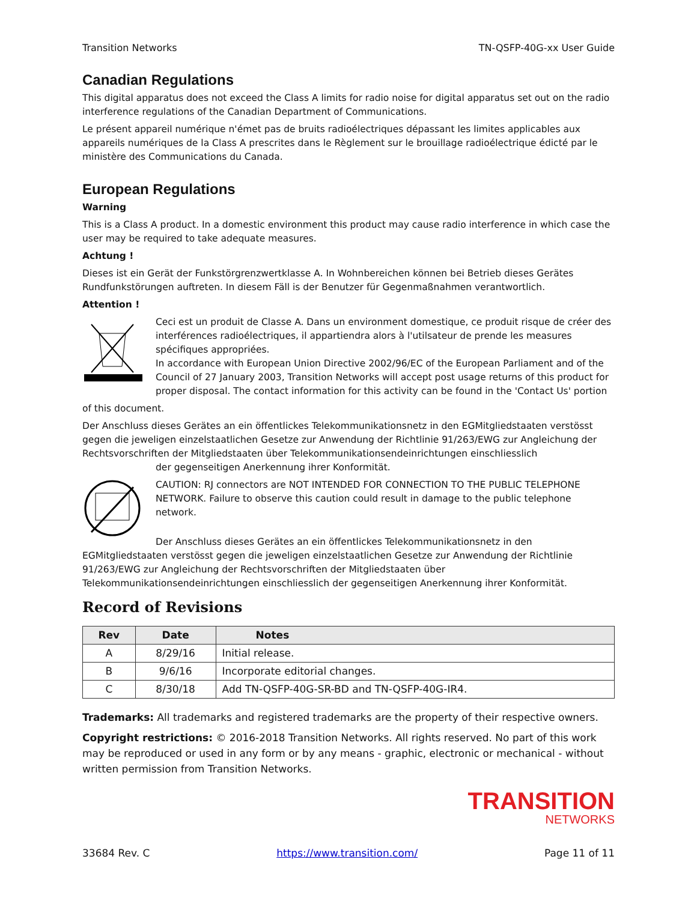Transition Networks TN-QSFP-40G-xx User Guide
Canadian Regulations
This digital apparatus does not exceed the Class A limits for radio noise for digital apparatus set out on the radio interference regulations of the Canadian Department of Communications.
Le présent appareil numérique n'émet pas de bruits radioélectriques dépassant les limites applicables aux appareils numériques de la Class A prescrites dans le Règlement sur le brouillage radioélectrique édicté par le ministère des Communications du Canada.
European Regulations
Warning
This is a Class A product. In a domestic environment this product may cause radio interference in which case the user may be required to take adequate measures.
Achtung !
Dieses ist ein Gerät der Funkstörgrenzwertklasse A. In Wohnbereichen können bei Betrieb dieses Gerätes Rundfunkstörungen auftreten. In diesem Fäll is der Benutzer für Gegenmaßnahmen verantwortlich.
Attention !
Ceci est un produit de Classe A. Dans un environment domestique, ce produit risque de créer des interférences radioélectriques, il appartiendra alors à l'utilsateur de prende les measures spécifiques appropriées.
In accordance with European Union Directive 2002/96/EC of the European Parliament and of the Council of 27 January 2003, Transition Networks will accept post usage returns of this product for proper disposal. The contact information for this activity can be found in the 'Contact Us' portion
of this document.
Der Anschluss dieses Gerätes an ein öffentlickes Telekommunikationsnetz in den EGMitgliedstaaten verstösst gegen die jeweligen einzelstaatlichen Gesetze zur Anwendung der Richtlinie 91/263/EWG zur Angleichung der Rechtsvorschriften der Mitgliedstaaten über Telekommunikationsendeinrichtungen einschliesslich
der gegenseitigen Anerkennung ihrer Konformität.
CAUTION: RJ connectors are NOT INTENDED FOR CONNECTION TO THE PUBLIC TELEPHONE NETWORK. Failure to observe this caution could result in damage to the public telephone network.
Der Anschluss dieses Gerätes an ein öffentlickes Telekommunikationsnetz in den EGMitgliedstaaten verstösst gegen die jeweligen einzelstaatlichen Gesetze zur Anwendung der Richtlinie 91/263/EWG zur Angleichung der Rechtsvorschriften der Mitgliedstaaten über Telekommunikationsendeinrichtungen einschliesslich der gegenseitigen Anerkennung ihrer Konformität.
Record of Revisions
| Rev | Date | Notes |
| --- | --- | --- |
| A | 8/29/16 | Initial release. |
| B | 9/6/16 | Incorporate editorial changes. |
| C | 8/30/18 | Add TN-QSFP-40G-SR-BD and TN-QSFP-40G-IR4. |
Trademarks: All trademarks and registered trademarks are the property of their respective owners.
Copyright restrictions: © 2016-2018 Transition Networks. All rights reserved. No part of this work may be reproduced or used in any form or by any means - graphic, electronic or mechanical - without written permission from Transition Networks.
TRANSITION
NETWORKS
33684 Rev. C https://www.transition.com/ Page 11 of 11